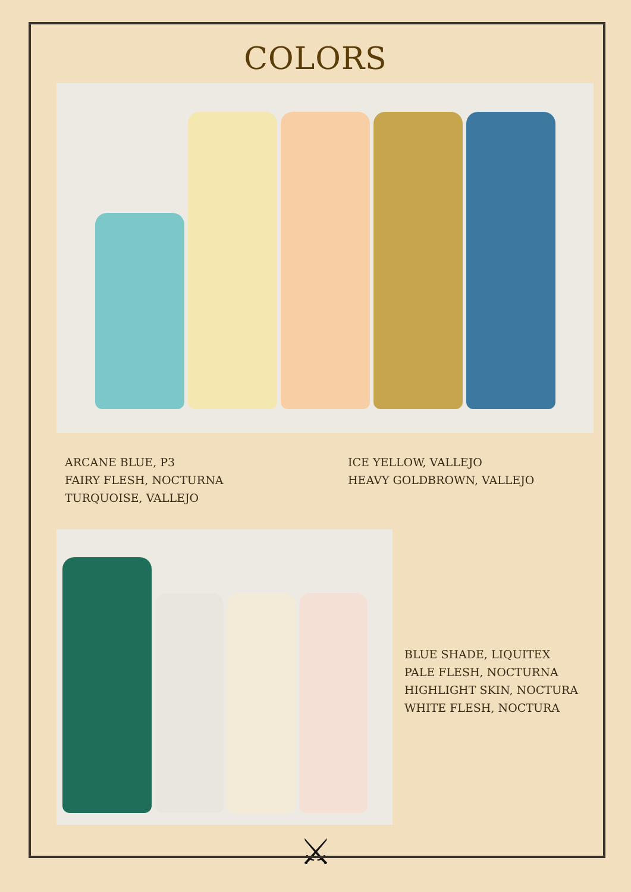COLORS
ARCANE BLUE, P3
FAIRY FLESH, NOCTURNA
TURQUOISE, VALLEJO
ICE YELLOW, VALLEJO
HEAVY GOLDBROWN, VALLEJO
BLUE SHADE, LIQUITEX
PALE FLESH, NOCTURNA
HIGHLIGHT SKIN, NOCTURA
WHITE FLESH, NOCTURA
⚔